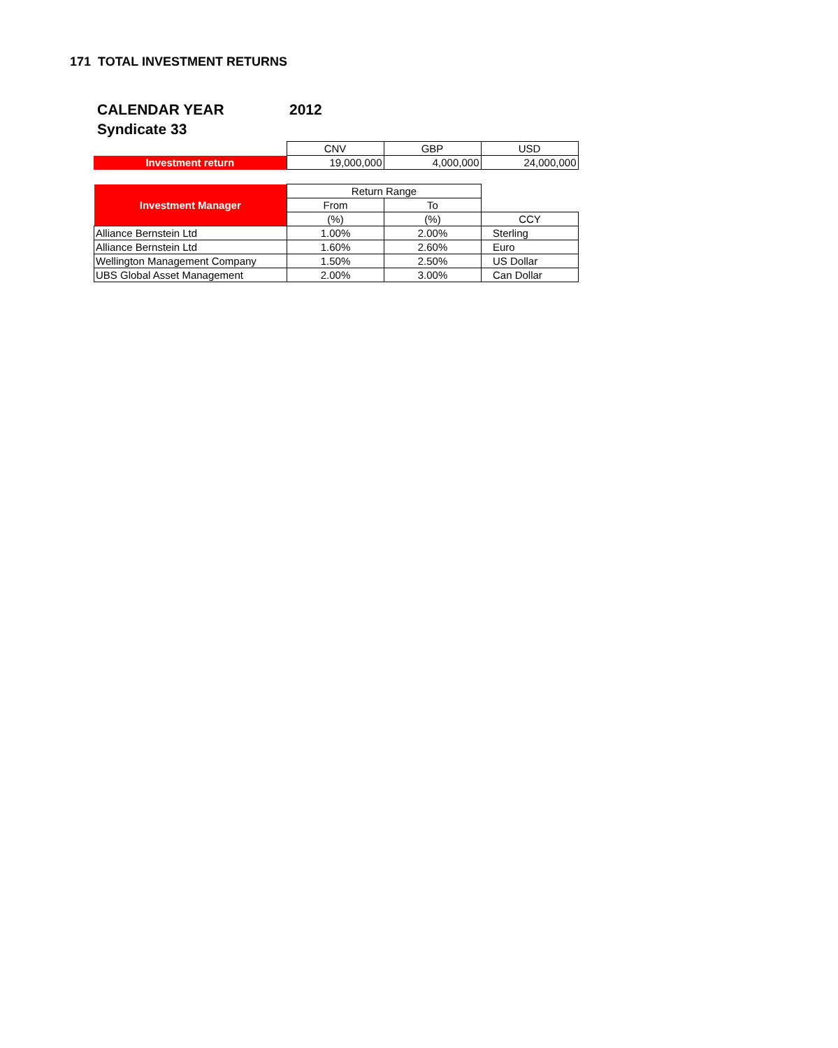171 TOTAL INVESTMENT RETURNS
CALENDAR YEAR 2012
Syndicate 33
| | CNV | GBP | USD |
| Investment return | 19,000,000 | 4,000,000 | 24,000,000 |
| Investment Manager | Return Range | | |
| | From | To | |
| | (%) | (%) | CCY |
| Alliance Bernstein Ltd | 1.00% | 2.00% | Sterling |
| Alliance Bernstein Ltd | 1.60% | 2.60% | Euro |
| Wellington Management Company | 1.50% | 2.50% | US Dollar |
| UBS Global Asset Management | 2.00% | 3.00% | Can Dollar |